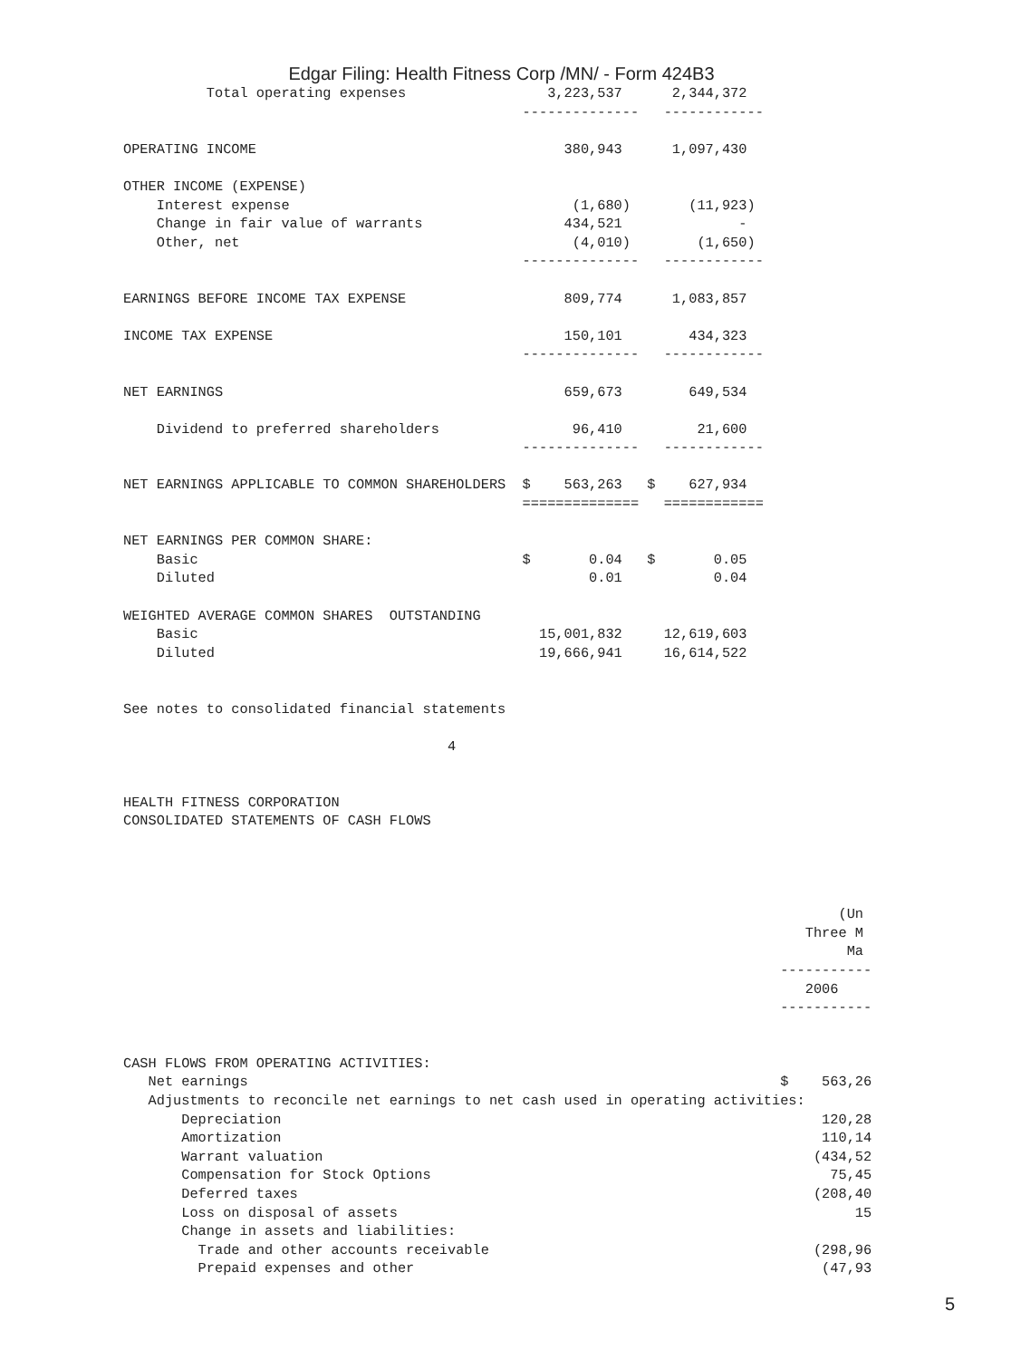Edgar Filing: Health Fitness Corp /MN/ - Form 424B3
          Total operating expenses                 3,223,537      2,344,372
                                                --------------   ------------

OPERATING INCOME                                     380,943      1,097,430

OTHER INCOME (EXPENSE)
    Interest expense                                  (1,680)       (11,923)
    Change in fair value of warrants                 434,521              -
    Other, net                                        (4,010)        (1,650)
                                                --------------   ------------

EARNINGS BEFORE INCOME TAX EXPENSE                   809,774      1,083,857

INCOME TAX EXPENSE                                   150,101        434,323
                                                --------------   ------------

NET EARNINGS                                         659,673        649,534

    Dividend to preferred shareholders                96,410         21,600
                                                --------------   ------------

NET EARNINGS APPLICABLE TO COMMON SHAREHOLDERS  $    563,263   $    627,934
                                                ==============   ============

NET EARNINGS PER COMMON SHARE:
    Basic                                       $       0.04   $       0.05
    Diluted                                             0.01           0.04

WEIGHTED AVERAGE COMMON SHARES  OUTSTANDING
    Basic                                         15,001,832     12,619,603
    Diluted                                       19,666,941     16,614,522


See notes to consolidated financial statements

                                       4


HEALTH FITNESS CORPORATION
CONSOLIDATED STATEMENTS OF CASH FLOWS




                                                                                      (Un
                                                                                  Three M
                                                                                       Ma
                                                                               -----------
                                                                                  2006
                                                                               -----------


CASH FLOWS FROM OPERATING ACTIVITIES:
   Net earnings                                                                $    563,26
   Adjustments to reconcile net earnings to net cash used in operating activities:
       Depreciation                                                                 120,28
       Amortization                                                                 110,14
       Warrant valuation                                                           (434,52
       Compensation for Stock Options                                                75,45
       Deferred taxes                                                              (208,40
       Loss on disposal of assets                                                       15
       Change in assets and liabilities:
         Trade and other accounts receivable                                       (298,96
         Prepaid expenses and other                                                 (47,93
5